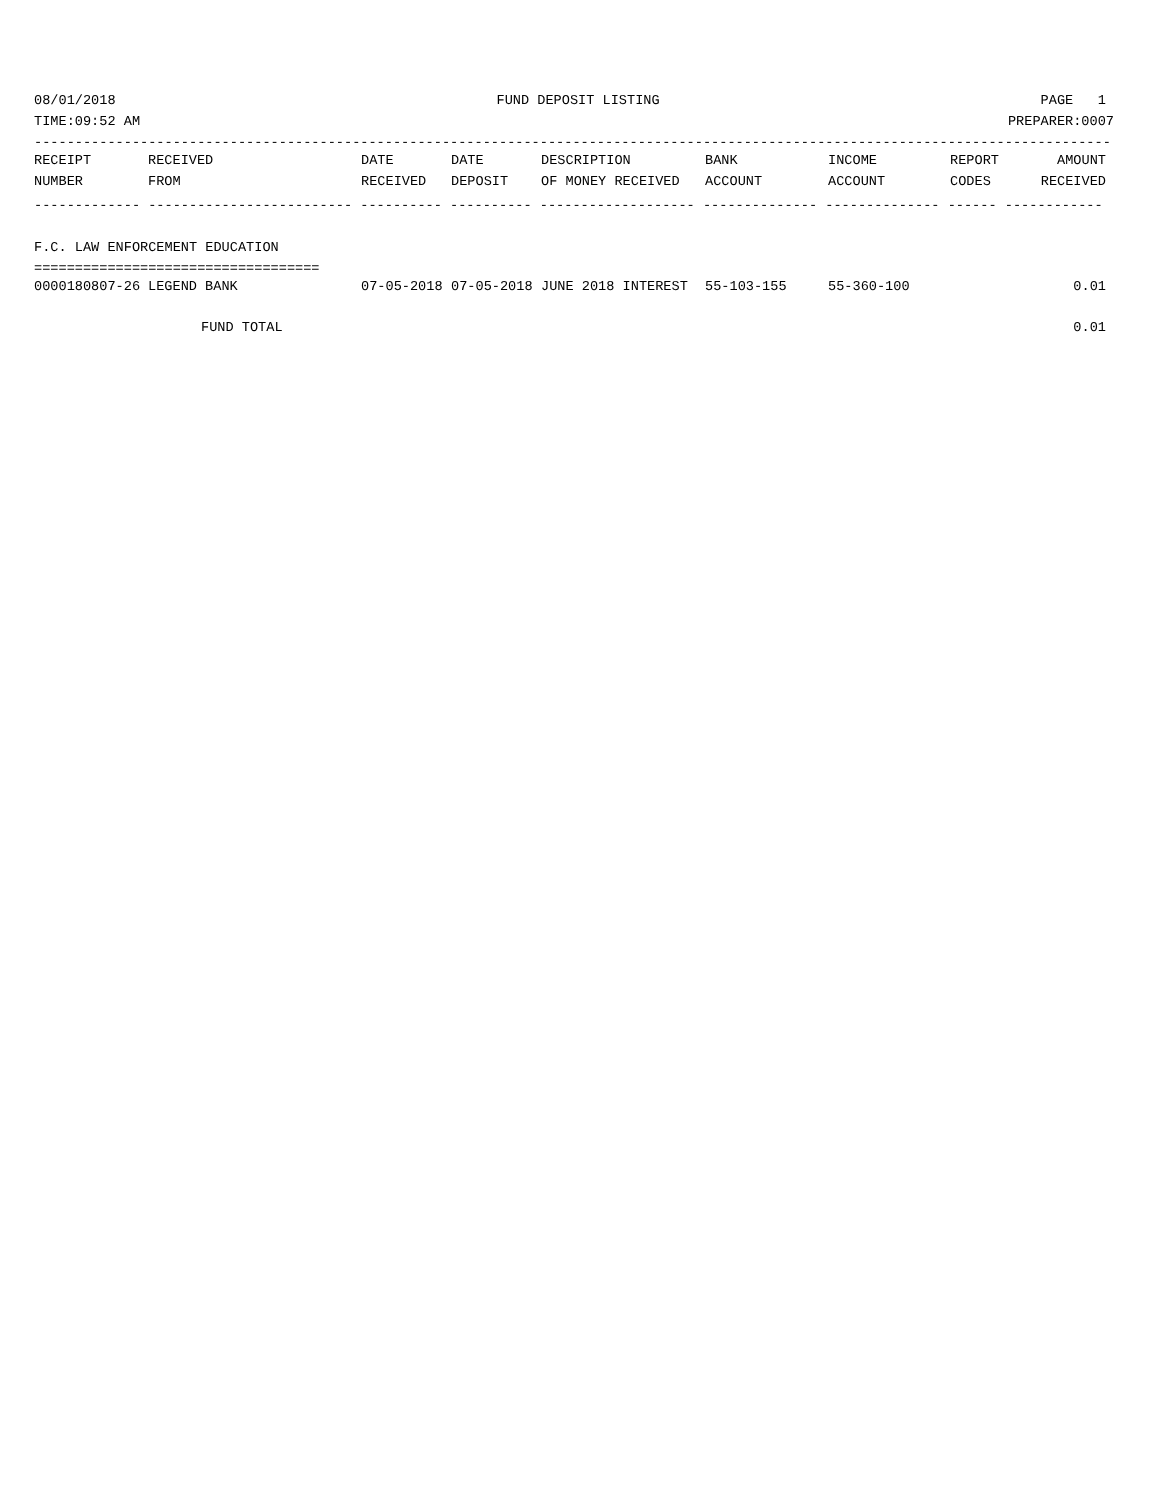08/01/2018 FUND DEPOSIT LISTING PAGE 1
TIME:09:52 AM PREPARER:0007
------------------------------------------------------------------------------------------------------------------------------------
| RECEIPT | RECEIVED | DATE | DATE | DESCRIPTION | BANK | INCOME | REPORT | AMOUNT |
| --- | --- | --- | --- | --- | --- | --- | --- | --- |
| NUMBER | FROM | RECEIVED | DEPOSIT | OF MONEY RECEIVED | ACCOUNT | ACCOUNT | CODES | RECEIVED |
------------- ------------------------- ---------- ---------- ------------------- -------------- -------------- ------ ------------
F.C. LAW ENFORCEMENT EDUCATION
===================================
| 0000180807-26 | LEGEND BANK | 07-05-2018 | 07-05-2018 | JUNE 2018 INTEREST | 55-103-155 | 55-360-100 | | 0.01 |
| FUND TOTAL | | | | | | | | 0.01 |